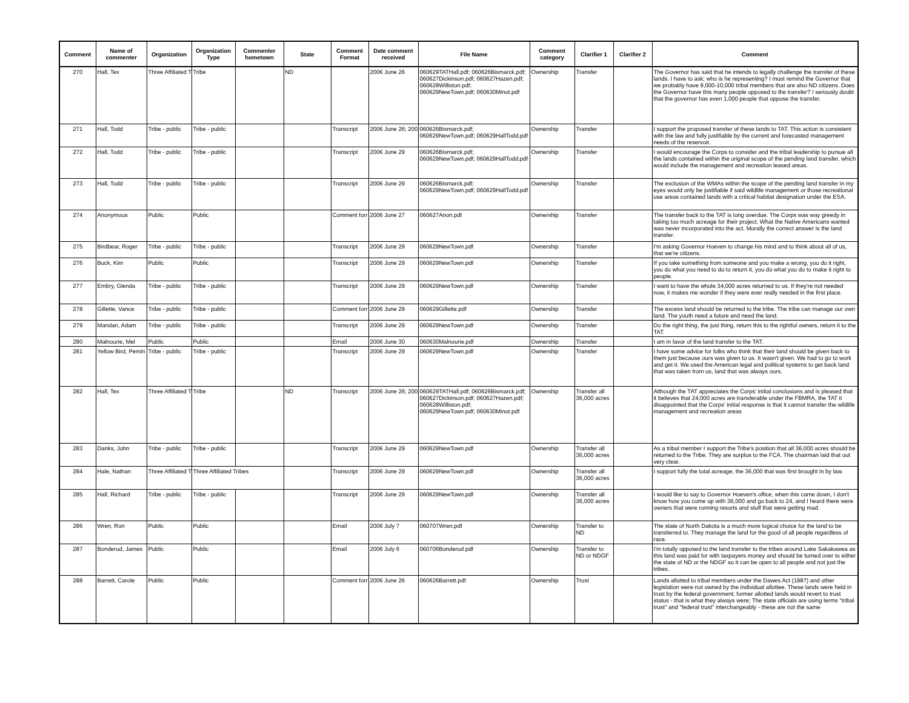| Comment | Name of commenter | Organization | Organization Type | Commenter hometown | State | Comment Format | Date comment received | File Name | Comment category | Clarifier 1 | Clarifier 2 | Comment |
| --- | --- | --- | --- | --- | --- | --- | --- | --- | --- | --- | --- | --- |
| 270 | Hall, Tex | Three Affiliated T | Tribe | | ND | | 2006 June 26 | 060629TATHall.pdf; 060626Bismarck.pdf; 060627Dickinson.pdf; 060627Hazen.pdf; 060628Williston.pdf; 060629NewTown.pdf; 060630Minot.pdf | Ownership | Transfer | | The Governor has said that he intends to legally challenge the transfer of these lands. I have to ask; who is he representing? I must remind the Governor that we probably have 9,000-10,000 tribal members that are also ND citizens. Does the Governor have this many people opposed to the transfer? I seriously doubt that the governor has even 1,000 people that oppose the transfer. |
| 271 | Hall, Todd | Tribe - public | Tribe - public | | | Transcript | 2006 June 26; 200 | 060626Bismarck.pdf; 060629NewTown.pdf; 060629HallTodd.pdf | Ownership | Transfer | | I support the proposed transfer of these lands to TAT. This action is consistent with the law and fully justifiable by the current and forecasted management needs of the reservoir. |
| 272 | Hall, Todd | Tribe - public | Tribe - public | | | Transcript | 2006 June 29 | 060626Bismarck.pdf; 060629NewTown.pdf; 060629HallTodd.pdf | Ownership | Transfer | | I would encourage the Corps to consider and the tribal leadership to pursue all the lands contained within the original scope of the pending land transfer, which would include the management and recreation leased areas. |
| 273 | Hall, Todd | Tribe - public | Tribe - public | | | Transcript | 2006 June 29 | 060626Bismarck.pdf; 060629NewTown.pdf; 060629HallTodd.pdf | Ownership | Transfer | | The exclusion of the WMAs within the scope of the pending land transfer in my eyes would only be justifiable if said wildlife management or those recreational use areas contained lands with a critical habitat designation under the ESA. |
| 274 | Anonymous | Public | Public | | | Comment forr | 2006 June 27 | 060627Anon.pdf | Ownership | Transfer | | The transfer back to the TAT is long overdue. The Corps was way greedy in taking too much acreage for their project. What the Native Americans wanted was never incorporated into the act. Morally the correct answer is the land transfer. |
| 275 | Birdbear, Roger | Tribe - public | Tribe - public | | | Transcript | 2006 June 29 | 060629NewTown.pdf | Ownership | Transfer | | I'm asking Governor Hoeven to change his mind and to think about all of us, that we're citizens. |
| 276 | Buck, Kim | Public | Public | | | Transcript | 2006 June 29 | 060629NewTown.pdf | Ownership | Transfer | | If you take something from someone and you make a wrong, you do it right, you do what you need to do to return it, you do what you do to make it right to people. |
| 277 | Embry, Glenda | Tribe - public | Tribe - public | | | Transcript | 2006 June 29 | 060629NewTown.pdf | Ownership | Transfer | | I want to have the whole 34,000 acres returned to us. If they're not needed now, it makes me wonder if they were ever really needed in the first place. |
| 278 | Gillette, Vance | Tribe - public | Tribe - public | | | Comment forr | 2006 June 29 | 060629Gillette.pdf | Ownership | Transfer | | The excess land should be returned to the tribe. The tribe can manage our own land. The youth need a future and need the land. |
| 279 | Mandan, Adam | Tribe - public | Tribe - public | | | Transcript | 2006 June 29 | 060629NewTown.pdf | Ownership | Transfer | | Do the right thing, the just thing, return this to the rightful owners, return it to the TAT. |
| 280 | Malnourie, Mel | Public | Public | | | Email | 2006 June 30 | 060630Malnourie.pdf | Ownership | Transfer | | I am in favor of the land transfer to the TAT. |
| 281 | Yellow Bird, Pemin | Tribe - public | Tribe - public | | | Transcript | 2006 June 29 | 060629NewTown.pdf | Ownership | Transfer | | I have some advice for folks who think that their land should be given back to them just because ours was given to us. It wasn't given. We had to go to work and get it. We used the American legal and political systems to get back land that was taken from us, land that was always ours. |
| 282 | Hall, Tex | Three Affiliated T | Tribe | | ND | Transcript | 2006 June 26; 200 | 060629TATHall.pdf; 060626Bismarck.pdf; 060627Dickinson.pdf; 060627Hazen.pdf; 060628Williston.pdf; 060629NewTown.pdf; 060630Minot.pdf | Ownership | Transfer all 36,000 acres | | Although the TAT appreciates the Corps' initial conclusions and is pleased that it believes that 24,000 acres are transferable under the FBMRA, the TAT it disappointed that the Corps' initial response is that it cannot transfer the wildlife management and recreation areas |
| 283 | Danks, John | Tribe - public | Tribe - public | | | Transcript | 2006 June 29 | 060629NewTown.pdf | Ownership | Transfer all 36,000 acres | | As a tribal member I support the Tribe's position that all 36,000 acres should be returned to the Tribe. They are surplus to the FCA. The chairman laid that out very clear. |
| 284 | Hale, Nathan | Three Affiliated T | Three Affiliated Tribes | | | Transcript | 2006 June 29 | 060629NewTown.pdf | Ownership | Transfer all 36,000 acres | | I support fully the total acreage, the 36,000 that was first brought in by law. |
| 285 | Hall, Richard | Tribe - public | Tribe - public | | | Transcript | 2006 June 29 | 060629NewTown.pdf | Ownership | Transfer all 36,000 acres | | I would like to say to Governor Hoeven's office, when this came down, I don't know how you come up with 36,000 and go back to 24, and I heard there were owners that were running resorts and stuff that were getting mad. |
| 286 | Wren, Ron | Public | Public | | | Email | 2006 July 7 | 060707Wren.pdf | Ownership | Transfer to ND | | The state of North Dakota is a much more logical choice for the land to be transferred to. They manage the land for the good of all people regardless of race. |
| 287 | Bonderud, James | Public | Public | | | Email | 2006 July 6 | 060706Bonderud.pdf | Ownership | Transfer to ND or NDGF | | I'm totally opposed to the land transfer to the tribes around Lake Sakakawea as this land was paid for with taxpayers money and should be turned over to either the state of ND or the NDGF so it can be open to all people and not just the tribes. |
| 288 | Barrett, Carole | Public | Public | | | Comment forr | 2006 June 26 | 060626Barrett.pdf | Ownership | Trust | | Lands allotted to tribal members under the Dawes Act (1887) and other legislation were not owned by the individual allottee. These lands were held in trust by the federal government; former allotted lands would revert to trust status - that is what they always were; The state officials are using terms "tribal trust" and "federal trust" interchangeably - these are not the same |